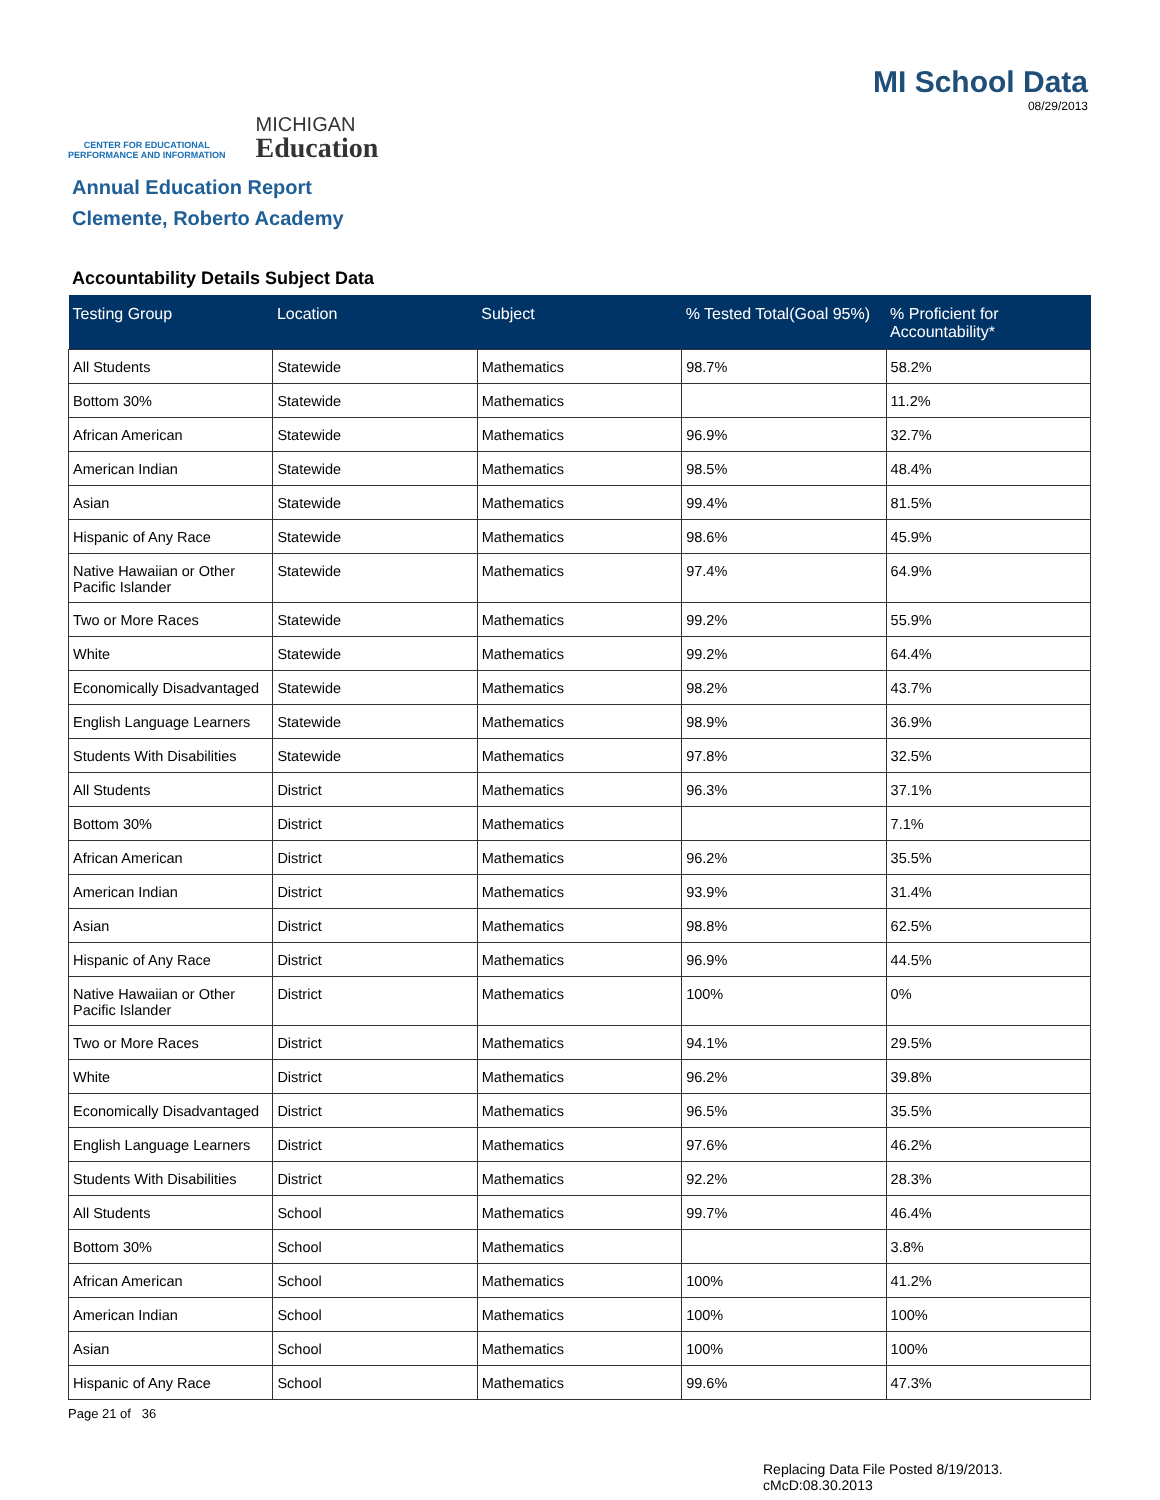CENTER FOR EDUCATIONAL
PERFORMANCE AND INFORMATION
MICHIGAN
Education
MI School Data
08/29/2013
Annual Education Report
Clemente, Roberto Academy
Accountability Details Subject Data
| Testing Group | Location | Subject | % Tested Total(Goal 95%) | % Proficient for Accountability* |
| --- | --- | --- | --- | --- |
| All Students | Statewide | Mathematics | 98.7% | 58.2% |
| Bottom 30% | Statewide | Mathematics | | 11.2% |
| African American | Statewide | Mathematics | 96.9% | 32.7% |
| American Indian | Statewide | Mathematics | 98.5% | 48.4% |
| Asian | Statewide | Mathematics | 99.4% | 81.5% |
| Hispanic of Any Race | Statewide | Mathematics | 98.6% | 45.9% |
| Native Hawaiian or Other Pacific Islander | Statewide | Mathematics | 97.4% | 64.9% |
| Two or More Races | Statewide | Mathematics | 99.2% | 55.9% |
| White | Statewide | Mathematics | 99.2% | 64.4% |
| Economically Disadvantaged | Statewide | Mathematics | 98.2% | 43.7% |
| English Language Learners | Statewide | Mathematics | 98.9% | 36.9% |
| Students With Disabilities | Statewide | Mathematics | 97.8% | 32.5% |
| All Students | District | Mathematics | 96.3% | 37.1% |
| Bottom 30% | District | Mathematics | | 7.1% |
| African American | District | Mathematics | 96.2% | 35.5% |
| American Indian | District | Mathematics | 93.9% | 31.4% |
| Asian | District | Mathematics | 98.8% | 62.5% |
| Hispanic of Any Race | District | Mathematics | 96.9% | 44.5% |
| Native Hawaiian or Other Pacific Islander | District | Mathematics | 100% | 0% |
| Two or More Races | District | Mathematics | 94.1% | 29.5% |
| White | District | Mathematics | 96.2% | 39.8% |
| Economically Disadvantaged | District | Mathematics | 96.5% | 35.5% |
| English Language Learners | District | Mathematics | 97.6% | 46.2% |
| Students With Disabilities | District | Mathematics | 92.2% | 28.3% |
| All Students | School | Mathematics | 99.7% | 46.4% |
| Bottom 30% | School | Mathematics | | 3.8% |
| African American | School | Mathematics | 100% | 41.2% |
| American Indian | School | Mathematics | 100% | 100% |
| Asian | School | Mathematics | 100% | 100% |
| Hispanic of Any Race | School | Mathematics | 99.6% | 47.3% |
Page 21 of 36
Replacing Data File Posted 8/19/2013.
cMcD:08.30.2013